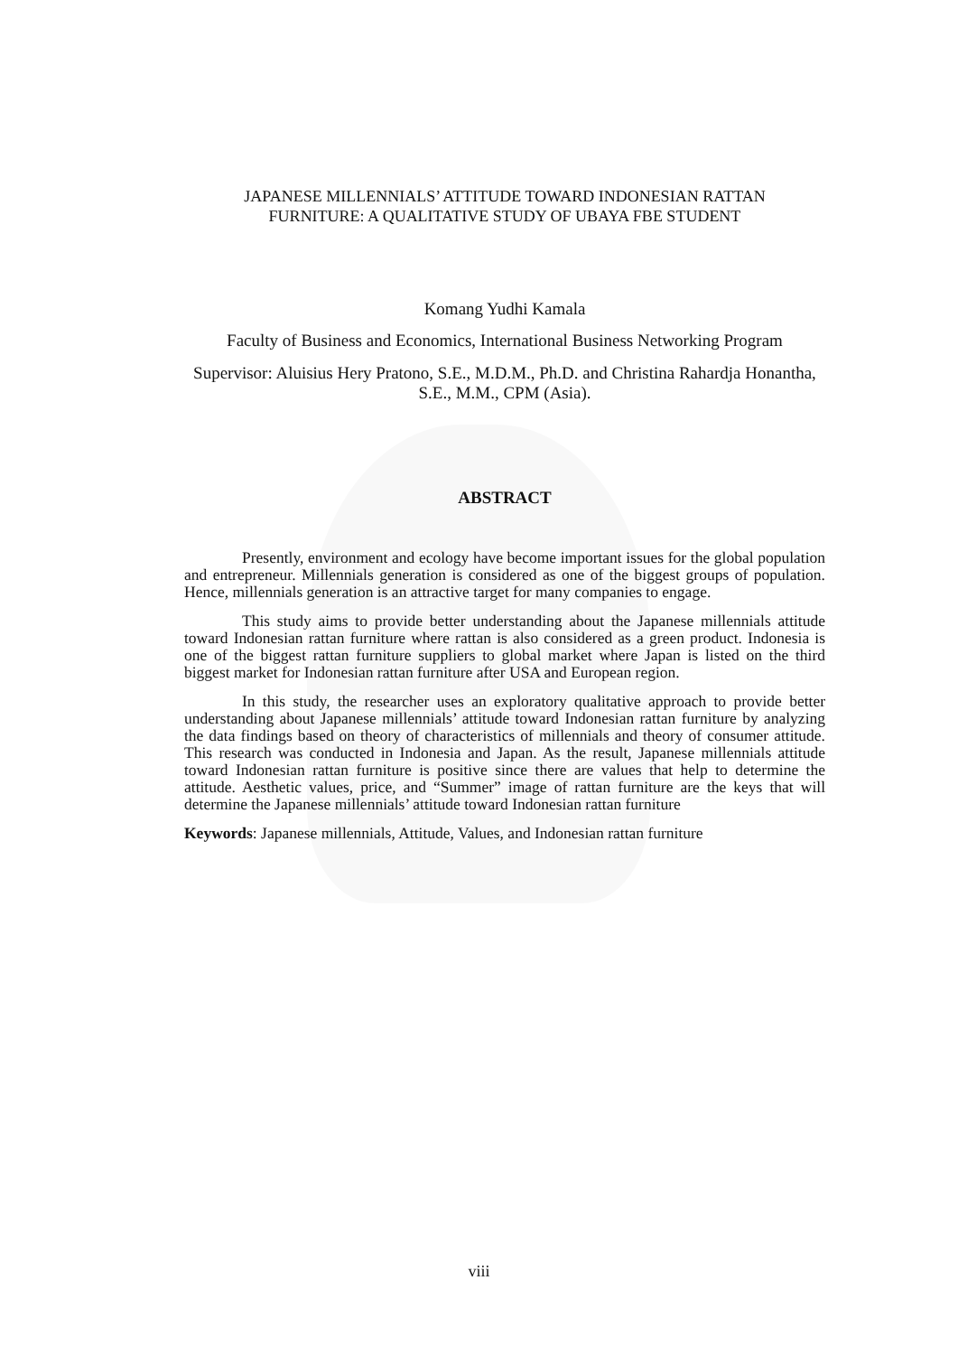JAPANESE MILLENNIALS’ ATTITUDE TOWARD INDONESIAN RATTAN
FURNITURE: A QUALITATIVE STUDY OF UBAYA FBE STUDENT
Komang Yudhi Kamala
Faculty of Business and Economics, International Business Networking Program
Supervisor: Aluisius Hery Pratono, S.E., M.D.M., Ph.D. and Christina Rahardja Honantha, S.E., M.M., CPM (Asia).
ABSTRACT
Presently, environment and ecology have become important issues for the global population and entrepreneur. Millennials generation is considered as one of the biggest groups of population. Hence, millennials generation is an attractive target for many companies to engage.
This study aims to provide better understanding about the Japanese millennials attitude toward Indonesian rattan furniture where rattan is also considered as a green product. Indonesia is one of the biggest rattan furniture suppliers to global market where Japan is listed on the third biggest market for Indonesian rattan furniture after USA and European region.
In this study, the researcher uses an exploratory qualitative approach to provide better understanding about Japanese millennials’ attitude toward Indonesian rattan furniture by analyzing the data findings based on theory of characteristics of millennials and theory of consumer attitude. This research was conducted in Indonesia and Japan. As the result, Japanese millennials attitude toward Indonesian rattan furniture is positive since there are values that help to determine the attitude. Aesthetic values, price, and “Summer” image of rattan furniture are the keys that will determine the Japanese millennials’ attitude toward Indonesian rattan furniture
Keywords: Japanese millennials, Attitude, Values, and Indonesian rattan furniture
viii